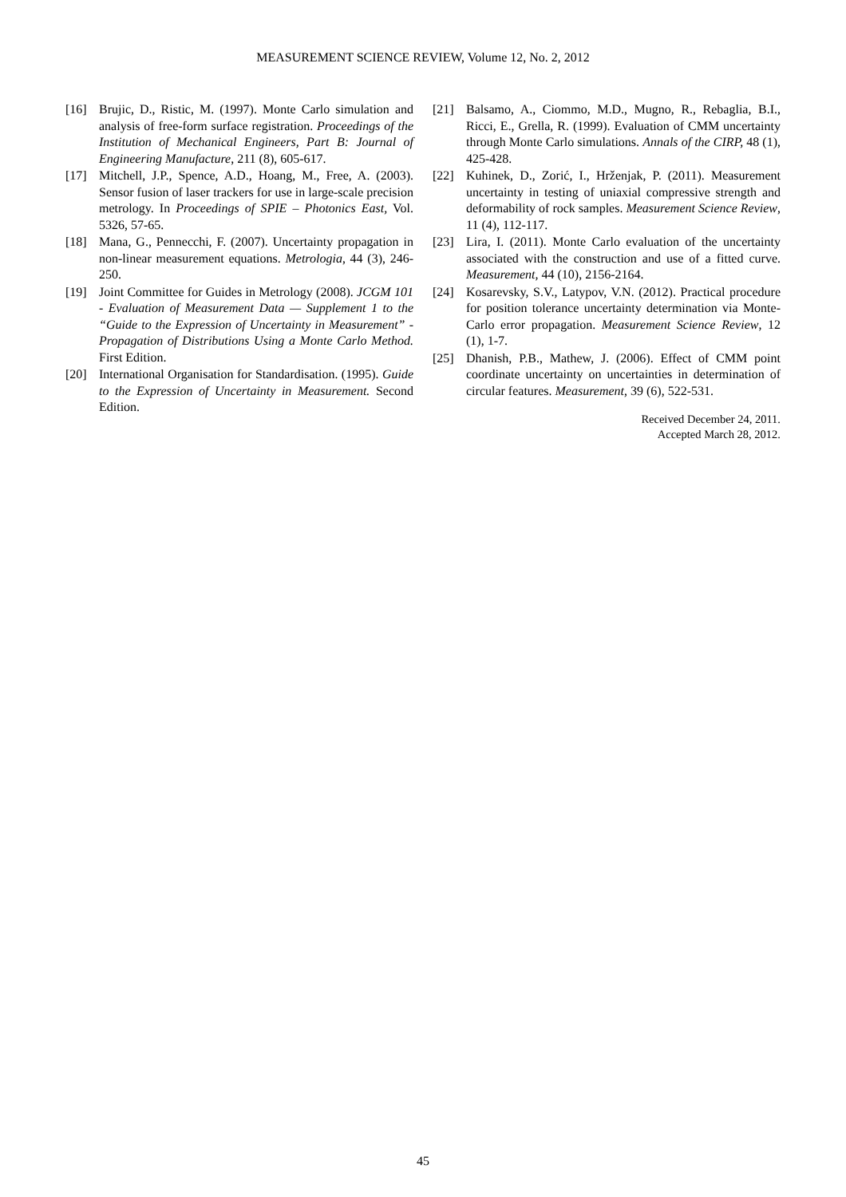MEASUREMENT SCIENCE REVIEW, Volume 12, No. 2, 2012
[16] Brujic, D., Ristic, M. (1997). Monte Carlo simulation and analysis of free-form surface registration. Proceedings of the Institution of Mechanical Engineers, Part B: Journal of Engineering Manufacture, 211 (8), 605-617.
[17] Mitchell, J.P., Spence, A.D., Hoang, M., Free, A. (2003). Sensor fusion of laser trackers for use in large-scale precision metrology. In Proceedings of SPIE – Photonics East, Vol. 5326, 57-65.
[18] Mana, G., Pennecchi, F. (2007). Uncertainty propagation in non-linear measurement equations. Metrologia, 44 (3), 246-250.
[19] Joint Committee for Guides in Metrology (2008). JCGM 101 - Evaluation of Measurement Data — Supplement 1 to the “Guide to the Expression of Uncertainty in Measurement” - Propagation of Distributions Using a Monte Carlo Method. First Edition.
[20] International Organisation for Standardisation. (1995). Guide to the Expression of Uncertainty in Measurement. Second Edition.
[21] Balsamo, A., Ciommo, M.D., Mugno, R., Rebaglia, B.I., Ricci, E., Grella, R. (1999). Evaluation of CMM uncertainty through Monte Carlo simulations. Annals of the CIRP, 48 (1), 425-428.
[22] Kuhinek, D., Zorić, I., Hrženjak, P. (2011). Measurement uncertainty in testing of uniaxial compressive strength and deformability of rock samples. Measurement Science Review, 11 (4), 112-117.
[23] Lira, I. (2011). Monte Carlo evaluation of the uncertainty associated with the construction and use of a fitted curve. Measurement, 44 (10), 2156-2164.
[24] Kosarevsky, S.V., Latypov, V.N. (2012). Practical procedure for position tolerance uncertainty determination via Monte-Carlo error propagation. Measurement Science Review, 12 (1), 1-7.
[25] Dhanish, P.B., Mathew, J. (2006). Effect of CMM point coordinate uncertainty on uncertainties in determination of circular features. Measurement, 39 (6), 522-531.
Received December 24, 2011.
Accepted March 28, 2012.
45